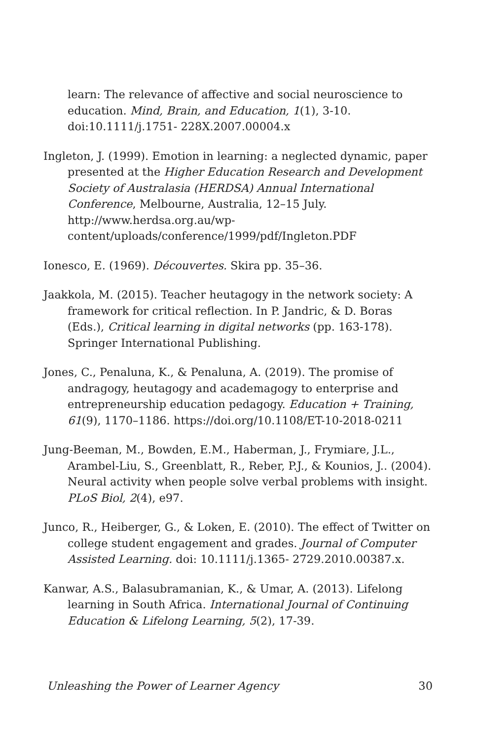learn: The relevance of affective and social neuroscience to education. Mind, Brain, and Education, 1(1), 3-10. doi:10.1111/j.1751- 228X.2007.00004.x
Ingleton, J. (1999). Emotion in learning: a neglected dynamic, paper presented at the Higher Education Research and Development Society of Australasia (HERDSA) Annual International Conference, Melbourne, Australia, 12–15 July. http://www.herdsa.org.au/wp-content/uploads/conference/1999/pdf/Ingleton.PDF
Ionesco, E. (1969). Découvertes. Skira pp. 35–36.
Jaakkola, M. (2015). Teacher heutagogy in the network society: A framework for critical reflection. In P. Jandric, & D. Boras (Eds.), Critical learning in digital networks (pp. 163-178). Springer International Publishing.
Jones, C., Penaluna, K., & Penaluna, A. (2019). The promise of andragogy, heutagogy and academagogy to enterprise and entrepreneurship education pedagogy. Education + Training, 61(9), 1170–1186. https://doi.org/10.1108/ET-10-2018-0211
Jung-Beeman, M., Bowden, E.M., Haberman, J., Frymiare, J.L., Arambel-Liu, S., Greenblatt, R., Reber, P.J., & Kounios, J.. (2004). Neural activity when people solve verbal problems with insight. PLoS Biol, 2(4), e97.
Junco, R., Heiberger, G., & Loken, E. (2010). The effect of Twitter on college student engagement and grades. Journal of Computer Assisted Learning. doi: 10.1111/j.1365- 2729.2010.00387.x.
Kanwar, A.S., Balasubramanian, K., & Umar, A. (2013). Lifelong learning in South Africa. International Journal of Continuing Education & Lifelong Learning, 5(2), 17-39.
Unleashing the Power of Learner Agency 30